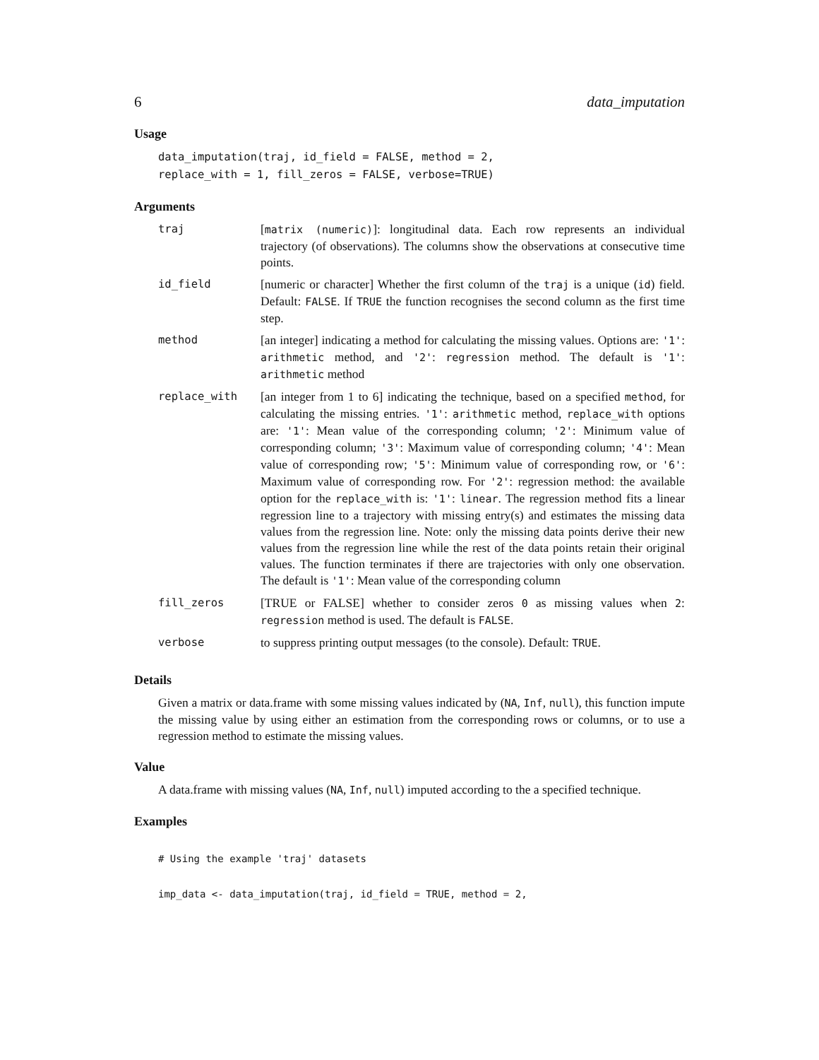6 data_imputation
Usage
data_imputation(traj, id_field = FALSE, method = 2,
replace_with = 1, fill_zeros = FALSE, verbose=TRUE)
Arguments
| traj | [ matrix (numeric) ]: longitudinal data. Each row represents an individual trajectory (of observations). The columns show the observations at consecutive time points. |
| id_field | [numeric or character] Whether the first column of the traj is a unique ( id ) field. Default: FALSE . If TRUE the function recognises the second column as the first time step. |
| method | [an integer] indicating a method for calculating the missing values. Options are: '1' : arithmetic method, and '2' : regression method. The default is '1' : arithmetic method |
| replace_with | [an integer from 1 to 6] indicating the technique, based on a specified method , for calculating the missing entries. '1' : arithmetic method, replace_with options are: '1' : Mean value of the corresponding column; '2' : Minimum value of corresponding column; '3' : Maximum value of corresponding column; '4' : Mean value of corresponding row; '5' : Minimum value of corresponding row, or '6' : Maximum value of corresponding row. For '2' : regression method: the available option for the replace_with is: '1' : linear . The regression method fits a linear regression line to a trajectory with missing entry(s) and estimates the missing data values from the regression line. Note: only the missing data points derive their new values from the regression line while the rest of the data points retain their original values. The function terminates if there are trajectories with only one observation. The default is '1' : Mean value of the corresponding column |
| fill_zeros | [TRUE or FALSE] whether to consider zeros 0 as missing values when 2 : regression method is used. The default is FALSE . |
| verbose | to suppress printing output messages (to the console). Default: TRUE . |
Details
Given a matrix or data.frame with some missing values indicated by (NA, Inf, null), this function impute the missing value by using either an estimation from the corresponding rows or columns, or to use a regression method to estimate the missing values.
Value
A data.frame with missing values (NA, Inf, null) imputed according to the a specified technique.
Examples
# Using the example 'traj' datasets

imp_data <- data_imputation(traj, id_field = TRUE, method = 2,